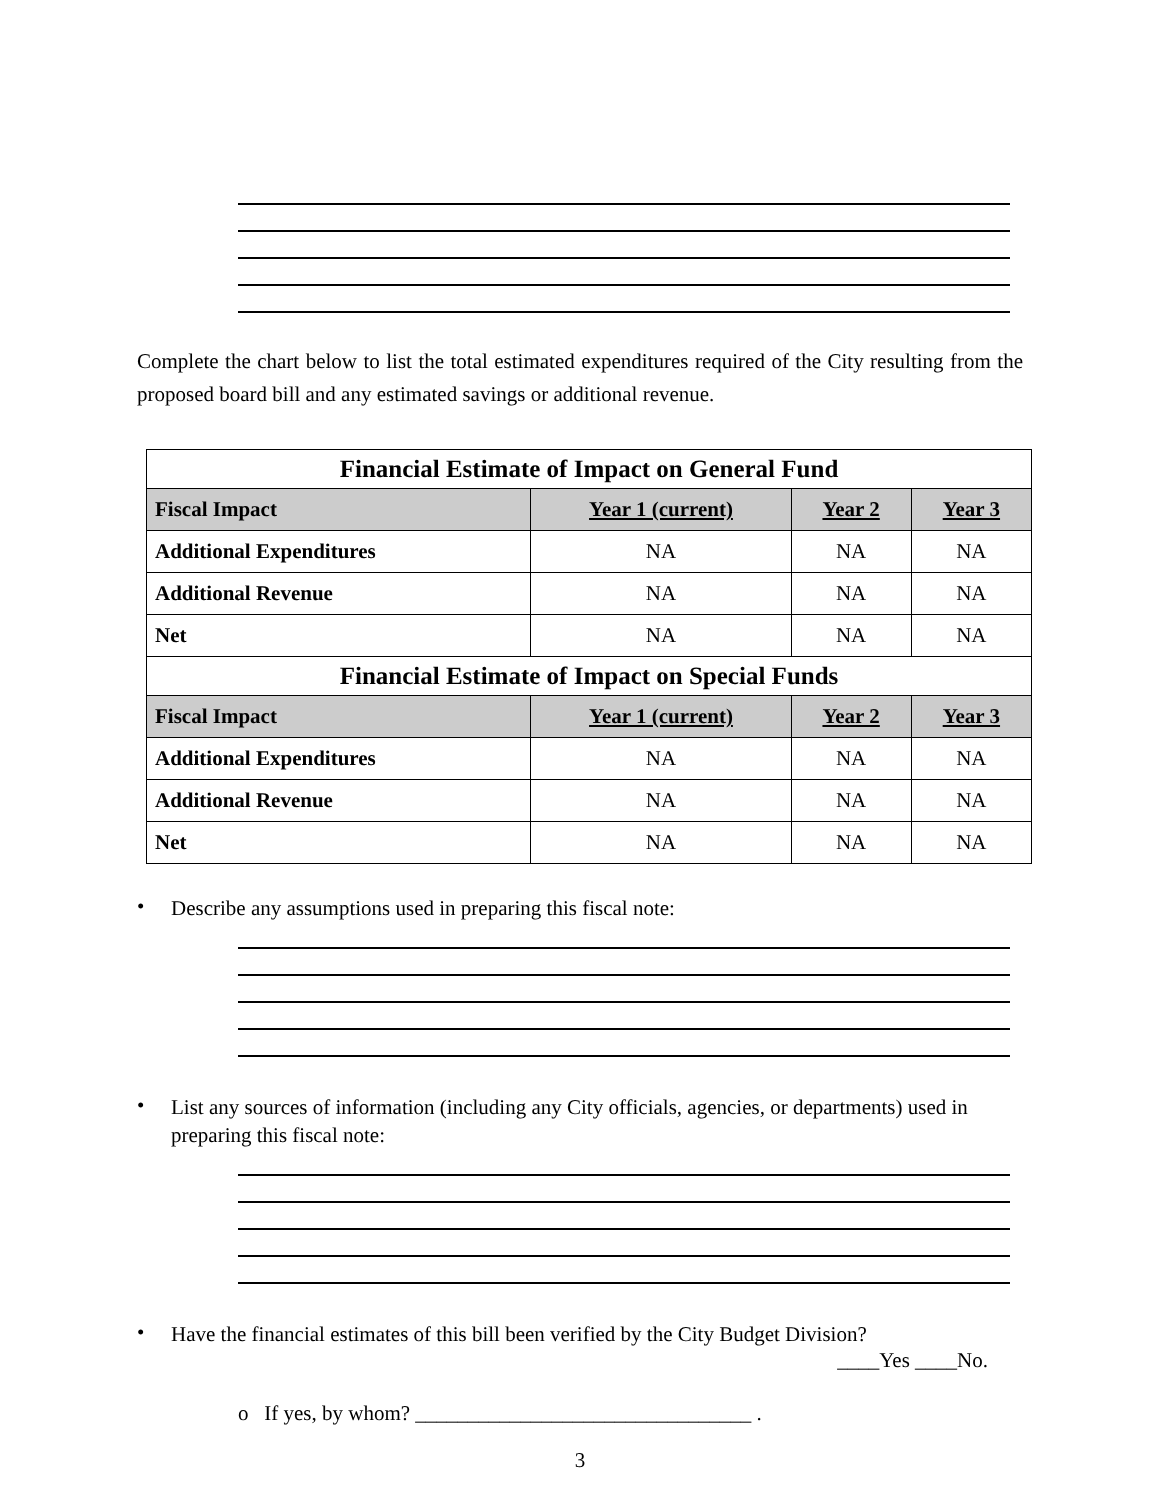Complete the chart below to list the total estimated expenditures required of the City resulting from the proposed board bill and any estimated savings or additional revenue.
| Financial Estimate of Impact on General Fund | | | |
| --- | --- | --- | --- |
| Fiscal Impact | Year 1 (current) | Year 2 | Year 3 |
| Additional Expenditures | NA | NA | NA |
| Additional Revenue | NA | NA | NA |
| Net | NA | NA | NA |
| Financial Estimate of Impact on Special Funds | | | |
| Fiscal Impact | Year 1 (current) | Year 2 | Year 3 |
| Additional Expenditures | NA | NA | NA |
| Additional Revenue | NA | NA | NA |
| Net | NA | NA | NA |
•
Describe any assumptions used in preparing this fiscal note:
•
List any sources of information (including any City officials, agencies, or departments) used in preparing this fiscal note:
•
Have the financial estimates of this bill been verified by the City Budget Division?
____Yes ____No.
o If yes, by whom? ________________________________ .
3